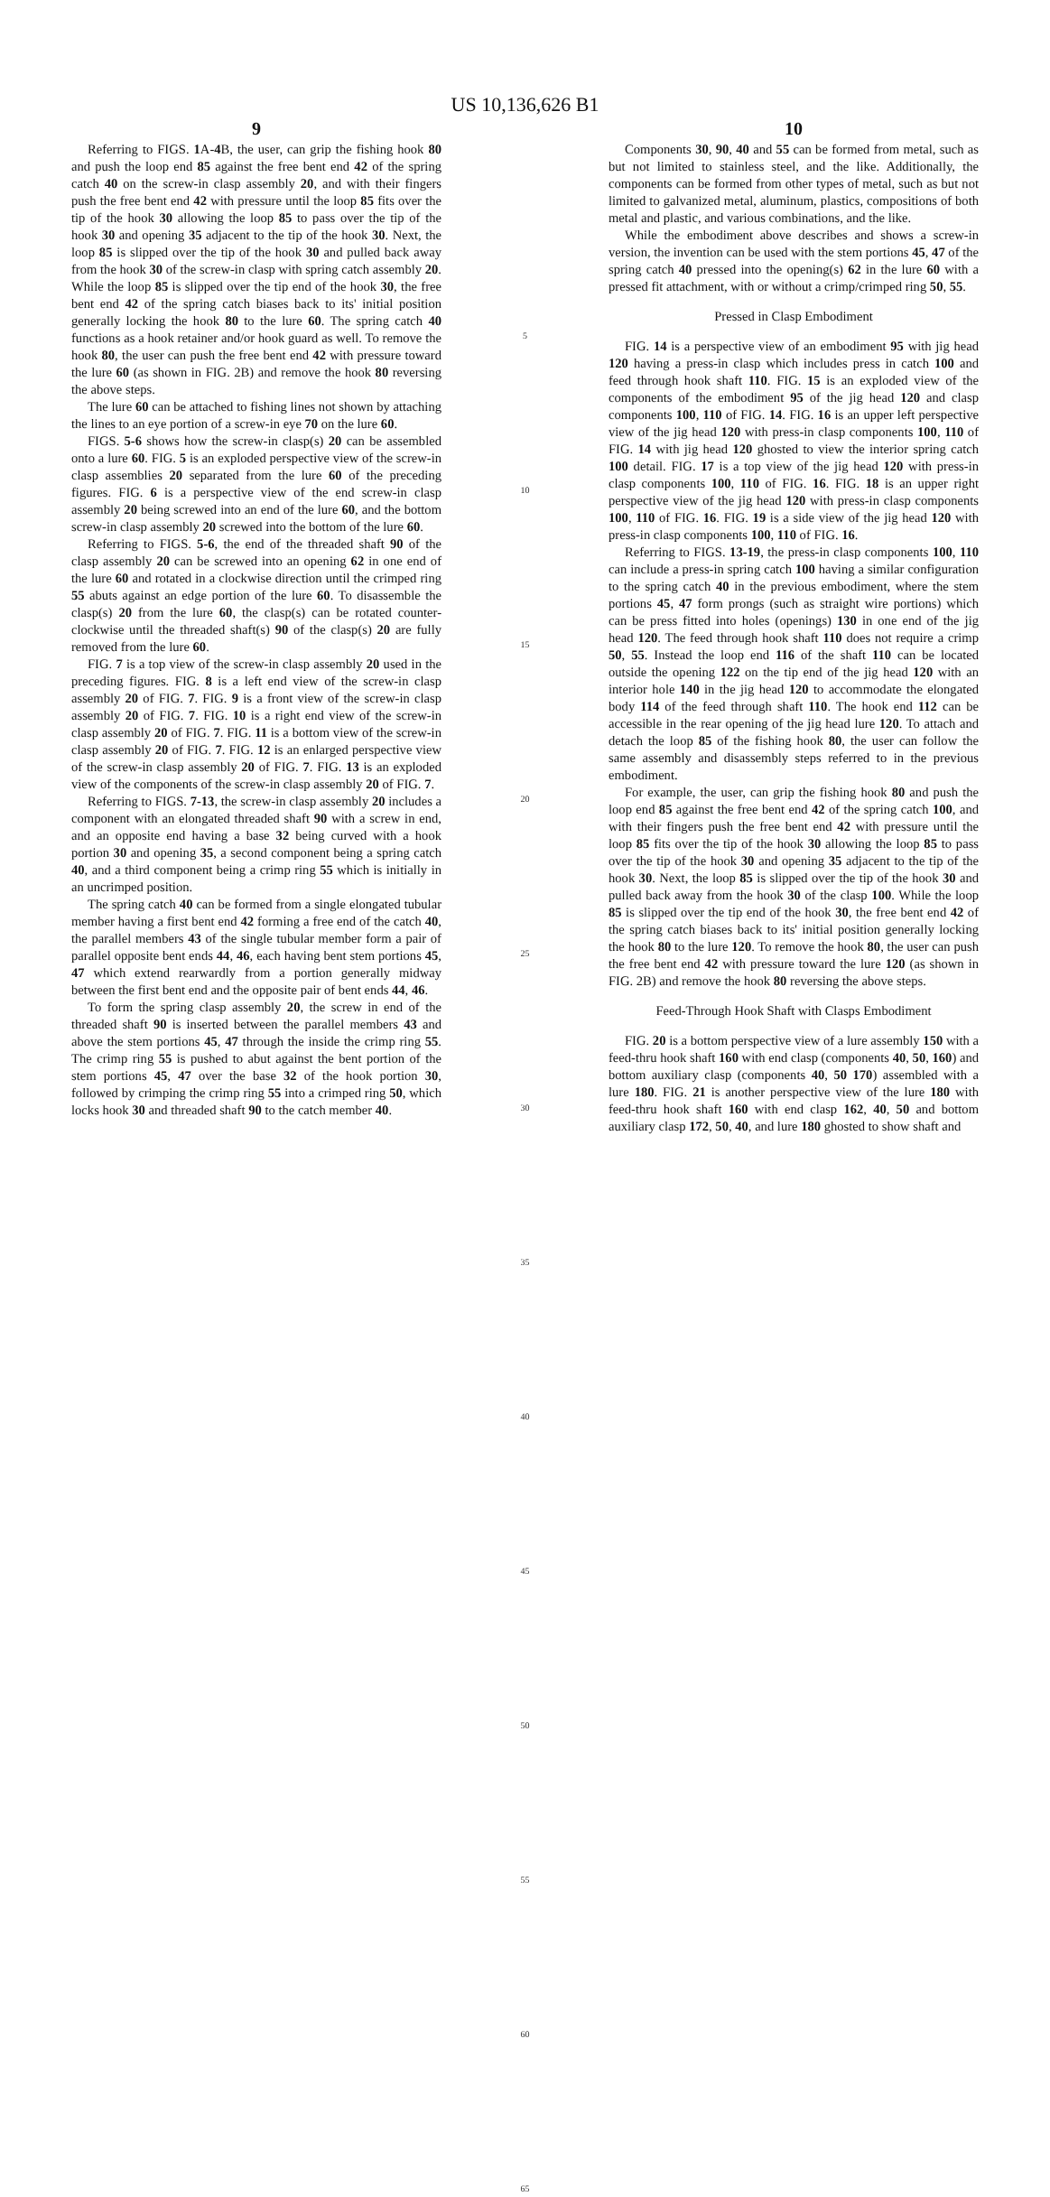US 10,136,626 B1
9
Referring to FIGS. 1 A-4 B, the user, can grip the fishing hook 80 and push the loop end 85 against the free bent end 42 of the spring catch 40 on the screw-in clasp assembly 20, and with their fingers push the free bent end 42 with pressure until the loop 85 fits over the tip of the hook 30 allowing the loop 85 to pass over the tip of the hook 30 and opening 35 adjacent to the tip of the hook 30. Next, the loop 85 is slipped over the tip of the hook 30 and pulled back away from the hook 30 of the screw-in clasp with spring catch assembly 20. While the loop 85 is slipped over the tip end of the hook 30, the free bent end 42 of the spring catch biases back to its' initial position generally locking the hook 80 to the lure 60. The spring catch 40 functions as a hook retainer and/or hook guard as well. To remove the hook 80, the user can push the free bent end 42 with pressure toward the lure 60 (as shown in FIG. 2B) and remove the hook 80 reversing the above steps.
The lure 60 can be attached to fishing lines not shown by attaching the lines to an eye portion of a screw-in eye 70 on the lure 60.
FIGS. 5-6 shows how the screw-in clasp(s) 20 can be assembled onto a lure 60. FIG. 5 is an exploded perspective view of the screw-in clasp assemblies 20 separated from the lure 60 of the preceding figures. FIG. 6 is a perspective view of the end screw-in clasp assembly 20 being screwed into an end of the lure 60, and the bottom screw-in clasp assembly 20 screwed into the bottom of the lure 60.
Referring to FIGS. 5-6, the end of the threaded shaft 90 of the clasp assembly 20 can be screwed into an opening 62 in one end of the lure 60 and rotated in a clockwise direction until the crimped ring 55 abuts against an edge portion of the lure 60. To disassemble the clasp(s) 20 from the lure 60, the clasp(s) can be rotated counter-clockwise until the threaded shaft(s) 90 of the clasp(s) 20 are fully removed from the lure 60.
FIG. 7 is a top view of the screw-in clasp assembly 20 used in the preceding figures. FIG. 8 is a left end view of the screw-in clasp assembly 20 of FIG. 7. FIG. 9 is a front view of the screw-in clasp assembly 20 of FIG. 7. FIG. 10 is a right end view of the screw-in clasp assembly 20 of FIG. 7. FIG. 11 is a bottom view of the screw-in clasp assembly 20 of FIG. 7. FIG. 12 is an enlarged perspective view of the screw-in clasp assembly 20 of FIG. 7. FIG. 13 is an exploded view of the components of the screw-in clasp assembly 20 of FIG. 7.
Referring to FIGS. 7-13, the screw-in clasp assembly 20 includes a component with an elongated threaded shaft 90 with a screw in end, and an opposite end having a base 32 being curved with a hook portion 30 and opening 35, a second component being a spring catch 40, and a third component being a crimp ring 55 which is initially in an uncrimped position.
The spring catch 40 can be formed from a single elongated tubular member having a first bent end 42 forming a free end of the catch 40, the parallel members 43 of the single tubular member form a pair of parallel opposite bent ends 44, 46, each having bent stem portions 45, 47 which extend rearwardly from a portion generally midway between the first bent end and the opposite pair of bent ends 44, 46.
To form the spring clasp assembly 20, the screw in end of the threaded shaft 90 is inserted between the parallel members 43 and above the stem portions 45, 47 through the inside the crimp ring 55. The crimp ring 55 is pushed to abut against the bent portion of the stem portions 45, 47 over the base 32 of the hook portion 30, followed by crimping the crimp ring 55 into a crimped ring 50, which locks hook 30 and threaded shaft 90 to the catch member 40.
5
10
15
20
25
30
35
40
45
50
55
60
65
10
Components 30, 90, 40 and 55 can be formed from metal, such as but not limited to stainless steel, and the like. Additionally, the components can be formed from other types of metal, such as but not limited to galvanized metal, aluminum, plastics, compositions of both metal and plastic, and various combinations, and the like.
While the embodiment above describes and shows a screw-in version, the invention can be used with the stem portions 45, 47 of the spring catch 40 pressed into the opening(s) 62 in the lure 60 with a pressed fit attachment, with or without a crimp/crimped ring 50, 55.
Pressed in Clasp Embodiment
FIG. 14 is a perspective view of an embodiment 95 with jig head 120 having a press-in clasp which includes press in catch 100 and feed through hook shaft 110. FIG. 15 is an exploded view of the components of the embodiment 95 of the jig head 120 and clasp components 100, 110 of FIG. 14. FIG. 16 is an upper left perspective view of the jig head 120 with press-in clasp components 100, 110 of FIG. 14 with jig head 120 ghosted to view the interior spring catch 100 detail. FIG. 17 is a top view of the jig head 120 with press-in clasp components 100, 110 of FIG. 16. FIG. 18 is an upper right perspective view of the jig head 120 with press-in clasp components 100, 110 of FIG. 16. FIG. 19 is a side view of the jig head 120 with press-in clasp components 100, 110 of FIG. 16.
Referring to FIGS. 13-19, the press-in clasp components 100, 110 can include a press-in spring catch 100 having a similar configuration to the spring catch 40 in the previous embodiment, where the stem portions 45, 47 form prongs (such as straight wire portions) which can be press fitted into holes (openings) 130 in one end of the jig head 120. The feed through hook shaft 110 does not require a crimp 50, 55. Instead the loop end 116 of the shaft 110 can be located outside the opening 122 on the tip end of the jig head 120 with an interior hole 140 in the jig head 120 to accommodate the elongated body 114 of the feed through shaft 110. The hook end 112 can be accessible in the rear opening of the jig head lure 120. To attach and detach the loop 85 of the fishing hook 80, the user can follow the same assembly and disassembly steps referred to in the previous embodiment.
For example, the user, can grip the fishing hook 80 and push the loop end 85 against the free bent end 42 of the spring catch 100, and with their fingers push the free bent end 42 with pressure until the loop 85 fits over the tip of the hook 30 allowing the loop 85 to pass over the tip of the hook 30 and opening 35 adjacent to the tip of the hook 30. Next, the loop 85 is slipped over the tip of the hook 30 and pulled back away from the hook 30 of the clasp 100. While the loop 85 is slipped over the tip end of the hook 30, the free bent end 42 of the spring catch biases back to its' initial position generally locking the hook 80 to the lure 120. To remove the hook 80, the user can push the free bent end 42 with pressure toward the lure 120 (as shown in FIG. 2B) and remove the hook 80 reversing the above steps.
Feed-Through Hook Shaft with Clasps Embodiment
FIG. 20 is a bottom perspective view of a lure assembly 150 with a feed-thru hook shaft 160 with end clasp (components 40, 50, 160) and bottom auxiliary clasp (components 40, 50 170) assembled with a lure 180. FIG. 21 is another perspective view of the lure 180 with feed-thru hook shaft 160 with end clasp 162, 40, 50 and bottom auxiliary clasp 172, 50, 40, and lure 180 ghosted to show shaft and